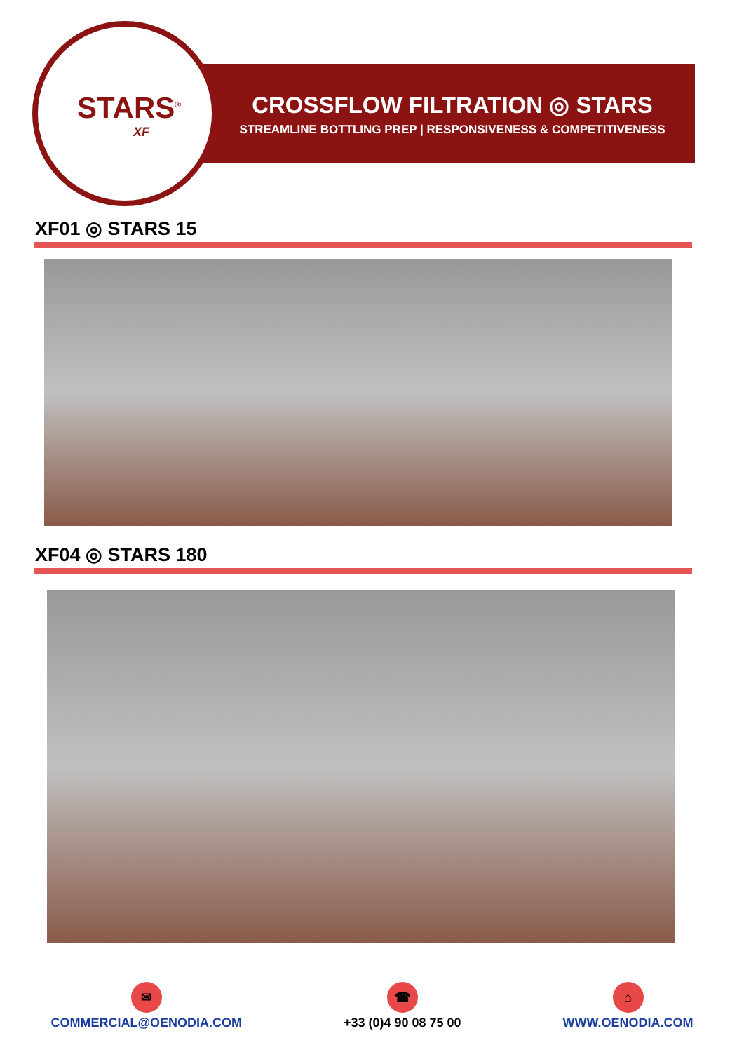STARS<sup>®</sup>
XF
CROSSFLOW FILTRATION ◎ STARS
STREAMLINE BOTTLING PREP | RESPONSIVENESS & COMPETITIVENESS
XF01 ◎ STARS 15
XF04 ◎ STARS 180
✉
COMMERCIAL@OENODIA.COM
☎
+33 (0)4 90 08 75 00
⌂
WWW.OENODIA.COM